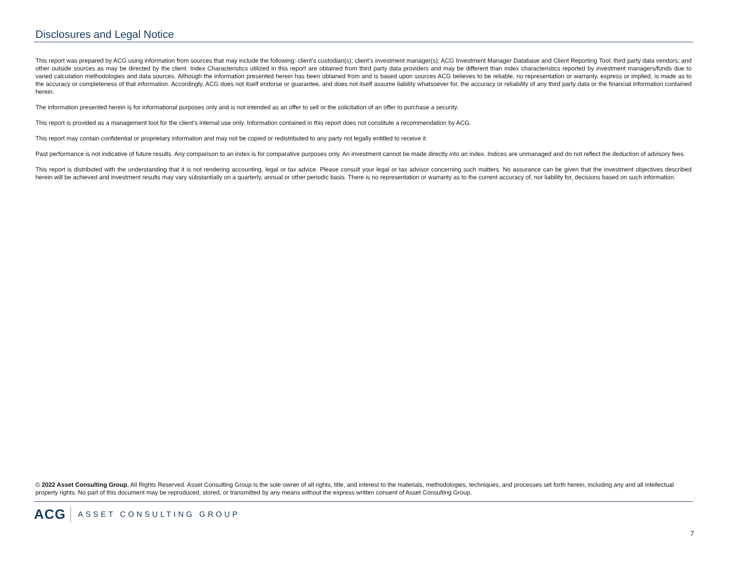Disclosures and Legal Notice
This report was prepared by ACG using information from sources that may include the following: client’s custodian(s); client’s investment manager(s); ACG Investment Manager Database and Client Reporting Tool; third party data vendors; and other outside sources as may be directed by the client. Index Characteristics utilized in this report are obtained from third party data providers and may be different than index characteristics reported by investment managers/funds due to varied calculation methodologies and data sources. Although the information presented herein has been obtained from and is based upon sources ACG believes to be reliable, no representation or warranty, express or implied, is made as to the accuracy or completeness of that information. Accordingly, ACG does not itself endorse or guarantee, and does not itself assume liability whatsoever for, the accuracy or reliability of any third party data or the financial information contained herein.
The information presented herein is for informational purposes only and is not intended as an offer to sell or the solicitation of an offer to purchase a security.
This report is provided as a management tool for the client’s internal use only. Information contained in this report does not constitute a recommendation by ACG.
This report may contain confidential or proprietary information and may not be copied or redistributed to any party not legally entitled to receive it.
Past performance is not indicative of future results. Any comparison to an index is for comparative purposes only. An investment cannot be made directly into an index. Indices are unmanaged and do not reflect the deduction of advisory fees.
This report is distributed with the understanding that it is not rendering accounting, legal or tax advice. Please consult your legal or tax advisor concerning such matters. No assurance can be given that the investment objectives described herein will be achieved and investment results may vary substantially on a quarterly, annual or other periodic basis. There is no representation or warranty as to the current accuracy of, nor liability for, decisions based on such information.
© 2022 Asset Consulting Group. All Rights Reserved. Asset Consulting Group is the sole owner of all rights, title, and interest to the materials, methodologies, techniques, and processes set forth herein, including any and all intellectual property rights. No part of this document may be reproduced, stored, or transmitted by any means without the express written consent of Asset Consulting Group.
ACG ASSET CONSULTING GROUP
7